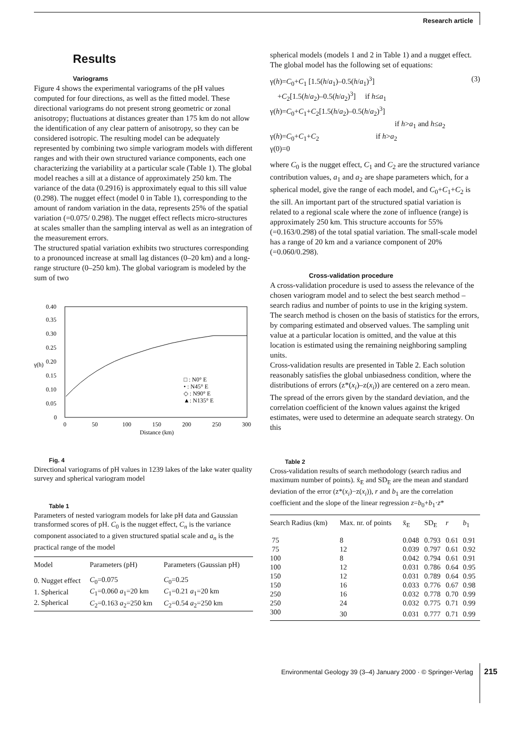Research article
Results
Variograms
Figure 4 shows the experimental variograms of the pH values computed for four directions, as well as the fitted model. These directional variograms do not present strong geometric or zonal anisotropy; fluctuations at distances greater than 175 km do not allow the identification of any clear pattern of anisotropy, so they can be considered isotropic. The resulting model can be adequately represented by combining two simple variogram models with different ranges and with their own structured variance components, each one characterizing the variability at a particular scale (Table 1). The global model reaches a sill at a distance of approximately 250 km. The variance of the data (0.2916) is approximately equal to this sill value (0.298). The nugget effect (model 0 in Table 1), corresponding to the amount of random variation in the data, represents 25% of the spatial variation (=0.075/ 0.298). The nugget effect reflects micro-structures at scales smaller than the sampling interval as well as an integration of the measurement errors.
The structured spatial variation exhibits two structures corresponding to a pronounced increase at small lag distances (0–20 km) and a long-range structure (0–250 km). The global variogram is modeled by the sum of two
0.40
0.35
0.30
0.25
0.20
0.15
0.10
0.05
0
γ(h)
0
50
100
150
200
250
300
Distance (km)
□ : N0° E
• : N45° E
◇ : N90° E
▲: N135° E
Fig. 4
Directional variograms of pH values in 1239 lakes of the lake water quality survey and spherical variogram model
Table 1
Parameters of nested variogram models for lake pH data and Gaussian transformed scores of pH. C<sub>0</sub> is the nugget effect, C<sub>n</sub> is the variance component associated to a given structured spatial scale and a<sub>n</sub> is the practical range of the model
| Model | Parameters (pH) | Parameters (Gaussian pH) |
| --- | --- | --- |
| 0. Nugget effect | C<sub>0</sub>=0.075 | C<sub>0</sub>=0.25 |
| 1. Spherical | C<sub>1</sub>=0.060 a<sub>1</sub>=20 km | C<sub>1</sub>=0.21 a<sub>1</sub>=20 km |
| 2. Spherical | C<sub>2</sub>=0.163 a<sub>2</sub>=250 km | C<sub>2</sub>=0.54 a<sub>2</sub>=250 km |
spherical models (models 1 and 2 in Table 1) and a nugget effect. The global model has the following set of equations:
γ(h)=C<sub>0</sub>+C<sub>1</sub> [1.5(h/a<sub>1</sub>)–0.5(h/a<sub>1</sub>)<sup>3</sup>] (3)
+C<sub>2</sub>[1.5(h/a<sub>2</sub>)–0.5(h/a<sub>2</sub>)<sup>3</sup>] if h≤a<sub>1</sub>
γ(h)=C<sub>0</sub>+C<sub>1</sub>+C<sub>2</sub>[1.5(h/a<sub>2</sub>)–0.5(h/a<sub>2</sub>)<sup>3</sup>]
if h>a<sub>1</sub> and h≤a<sub>2</sub>
γ(h)=C<sub>0</sub>+C<sub>1</sub>+C<sub>2</sub> if h>a<sub>2</sub>
γ(0)=0
where C<sub>0</sub> is the nugget effect, C<sub>1</sub> and C<sub>2</sub> are the structured variance contribution values, a<sub>1</sub> and a<sub>2</sub> are shape parameters which, for a spherical model, give the range of each model, and C<sub>0</sub>+C<sub>1</sub>+C<sub>2</sub> is the sill. An important part of the structured spatial variation is related to a regional scale where the zone of influence (range) is approximately 250 km. This structure accounts for 55% (=0.163/0.298) of the total spatial variation. The small-scale model has a range of 20 km and a variance component of 20% (=0.060/0.298).
Cross-validation procedure
A cross-validation procedure is used to assess the relevance of the chosen variogram model and to select the best search method – search radius and number of points to use in the kriging system. The search method is chosen on the basis of statistics for the errors, by comparing estimated and observed values. The sampling unit value at a particular location is omitted, and the value at this location is estimated using the remaining neighboring sampling units.
Cross-validation results are presented in Table 2. Each solution reasonably satisfies the global unbiasedness condition, where the distributions of errors (z*(x<sub>i</sub>)–z(x<sub>i</sub>)) are centered on a zero mean. The spread of the errors given by the standard deviation, and the correlation coefficient of the known values against the kriged estimates, were used to determine an adequate search strategy. On this
Table 2
Cross-validation results of search methodology (search radius and maximum number of points). x̄<sub>E</sub> and SD<sub>E</sub> are the mean and standard deviation of the error (z*(x<sub>i</sub>)−z(x<sub>i</sub>)), r and b<sub>1</sub> are the correlation coefficient and the slope of the linear regression z=b<sub>0</sub>+b<sub>1</sub>·z*
| Search Radius (km) | Max. nr. of points | x̄<sub>E</sub> | SD<sub>E</sub> | r | b<sub>1</sub> |
| --- | --- | --- | --- | --- | --- |
| 75 | 8 | 0.048 | 0.793 | 0.61 | 0.91 |
| 75 | 12 | 0.039 | 0.797 | 0.61 | 0.92 |
| 100 | 8 | 0.042 | 0.794 | 0.61 | 0.91 |
| 100 | 12 | 0.031 | 0.786 | 0.64 | 0.95 |
| 150 | 12 | 0.031 | 0.789 | 0.64 | 0.95 |
| 150 | 16 | 0.033 | 0.776 | 0.67 | 0.98 |
| 250 | 16 | 0.032 | 0.778 | 0.70 | 0.99 |
| 250 | 24 | 0.032 | 0.775 | 0.71 | 0.99 |
| 300 | 30 | 0.031 | 0.777 | 0.71 | 0.99 |
Environmental Geology 39 (3–4) January 2000 · © Springer-Verlag
215